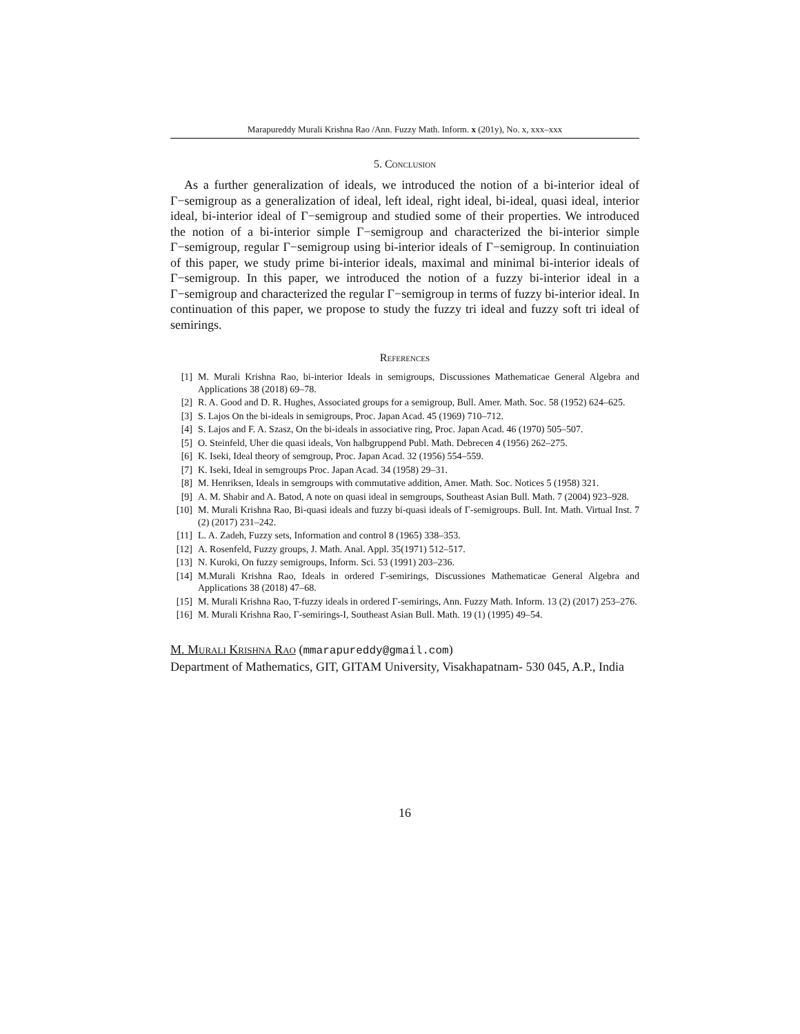Marapureddy Murali Krishna Rao /Ann. Fuzzy Math. Inform. x (201y), No. x, xxx–xxx
5. Conclusion
As a further generalization of ideals, we introduced the notion of a bi-interior ideal of Γ−semigroup as a generalization of ideal, left ideal, right ideal, bi-ideal, quasi ideal, interior ideal, bi-interior ideal of Γ−semigroup and studied some of their properties. We introduced the notion of a bi-interior simple Γ−semigroup and characterized the bi-interior simple Γ−semigroup, regular Γ−semigroup using bi-interior ideals of Γ−semigroup. In continuiation of this paper, we study prime bi-interior ideals, maximal and minimal bi-interior ideals of Γ−semigroup. In this paper, we introduced the notion of a fuzzy bi-interior ideal in a Γ−semigroup and characterized the regular Γ−semigroup in terms of fuzzy bi-interior ideal. In continuation of this paper, we propose to study the fuzzy tri ideal and fuzzy soft tri ideal of semirings.
References
[1] M. Murali Krishna Rao, bi-interior Ideals in semigroups, Discussiones Mathematicae General Algebra and Applications 38 (2018) 69–78.
[2] R. A. Good and D. R. Hughes, Associated groups for a semigroup, Bull. Amer. Math. Soc. 58 (1952) 624–625.
[3] S. Lajos On the bi-ideals in semigroups, Proc. Japan Acad. 45 (1969) 710–712.
[4] S. Lajos and F. A. Szasz, On the bi-ideals in associative ring, Proc. Japan Acad. 46 (1970) 505–507.
[5] O. Steinfeld, Uher die quasi ideals, Von halbgruppend Publ. Math. Debrecen 4 (1956) 262–275.
[6] K. Iseki, Ideal theory of semgroup, Proc. Japan Acad. 32 (1956) 554–559.
[7] K. Iseki, Ideal in semgroups Proc. Japan Acad. 34 (1958) 29–31.
[8] M. Henriksen, Ideals in semgroups with commutative addition, Amer. Math. Soc. Notices 5 (1958) 321.
[9] A. M. Shabir and A. Batod, A note on quasi ideal in semgroups, Southeast Asian Bull. Math. 7 (2004) 923–928.
[10] M. Murali Krishna Rao, Bi-quasi ideals and fuzzy bi-quasi ideals of Γ-semigroups. Bull. Int. Math. Virtual Inst. 7 (2) (2017) 231–242.
[11] L. A. Zadeh, Fuzzy sets, Information and control 8 (1965) 338–353.
[12] A. Rosenfeld, Fuzzy groups, J. Math. Anal. Appl. 35(1971) 512–517.
[13] N. Kuroki, On fuzzy semigroups, Inform. Sci. 53 (1991) 203–236.
[14] M.Murali Krishna Rao, Ideals in ordered Γ-semirings, Discussiones Mathematicae General Algebra and Applications 38 (2018) 47–68.
[15] M. Murali Krishna Rao, T-fuzzy ideals in ordered Γ-semirings, Ann. Fuzzy Math. Inform. 13 (2) (2017) 253–276.
[16] M. Murali Krishna Rao, Γ-semirings-I, Southeast Asian Bull. Math. 19 (1) (1995) 49–54.
M. Murali Krishna Rao (mmarapureddy@gmail.com)
Department of Mathematics, GIT, GITAM University, Visakhapatnam- 530 045, A.P., India
16